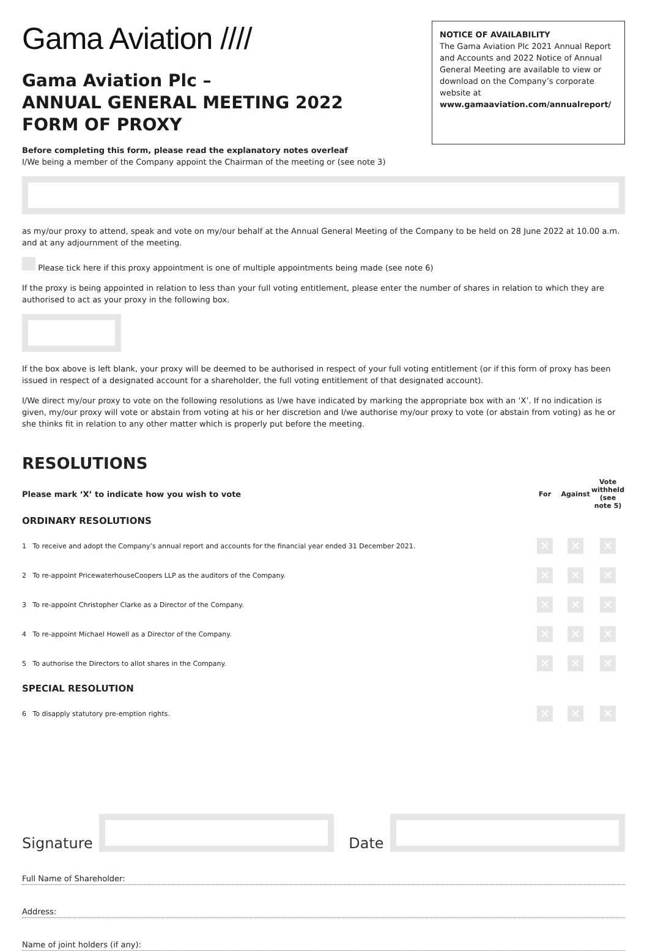Gama Aviation ////
Gama Aviation Plc –
ANNUAL GENERAL MEETING 2022
FORM OF PROXY
NOTICE OF AVAILABILITY
The Gama Aviation Plc 2021 Annual Report and Accounts and 2022 Notice of Annual General Meeting are available to view or download on the Company’s corporate website at
www.gamaaviation.com/annualreport/
Before completing this form, please read the explanatory notes overleaf
I/We being a member of the Company appoint the Chairman of the meeting or (see note 3)
as my/our proxy to attend, speak and vote on my/our behalf at the Annual General Meeting of the Company to be held on 28 June 2022 at 10.00 a.m. and at any adjournment of the meeting.
Please tick here if this proxy appointment is one of multiple appointments being made (see note 6)
If the proxy is being appointed in relation to less than your full voting entitlement, please enter the number of shares in relation to which they are authorised to act as your proxy in the following box.
If the box above is left blank, your proxy will be deemed to be authorised in respect of your full voting entitlement (or if this form of proxy has been issued in respect of a designated account for a shareholder, the full voting entitlement of that designated account).
I/We direct my/our proxy to vote on the following resolutions as I/we have indicated by marking the appropriate box with an ‘X’. If no indication is given, my/our proxy will vote or abstain from voting at his or her discretion and I/we authorise my/our proxy to vote (or abstain from voting) as he or she thinks fit in relation to any other matter which is properly put before the meeting.
RESOLUTIONS
| Please mark ‘X’ to indicate how you wish to vote | For | Against | Vote withheld (see note 5) |
| ORDINARY RESOLUTIONS | | | |
| 1 To receive and adopt the Company’s annual report and accounts for the financial year ended 31 December 2021. | ✕ | ✕ | ✕ |
| 2 To re-appoint PricewaterhouseCoopers LLP as the auditors of the Company. | ✕ | ✕ | ✕ |
| 3 To re-appoint Christopher Clarke as a Director of the Company. | ✕ | ✕ | ✕ |
| 4 To re-appoint Michael Howell as a Director of the Company. | ✕ | ✕ | ✕ |
| 5 To authorise the Directors to allot shares in the Company. | ✕ | ✕ | ✕ |
| SPECIAL RESOLUTION | | | |
| 6 To disapply statutory pre-emption rights. | ✕ | ✕ | ✕ |
Signature
Date
Full Name of Shareholder:
Address:
Name of joint holders (if any):